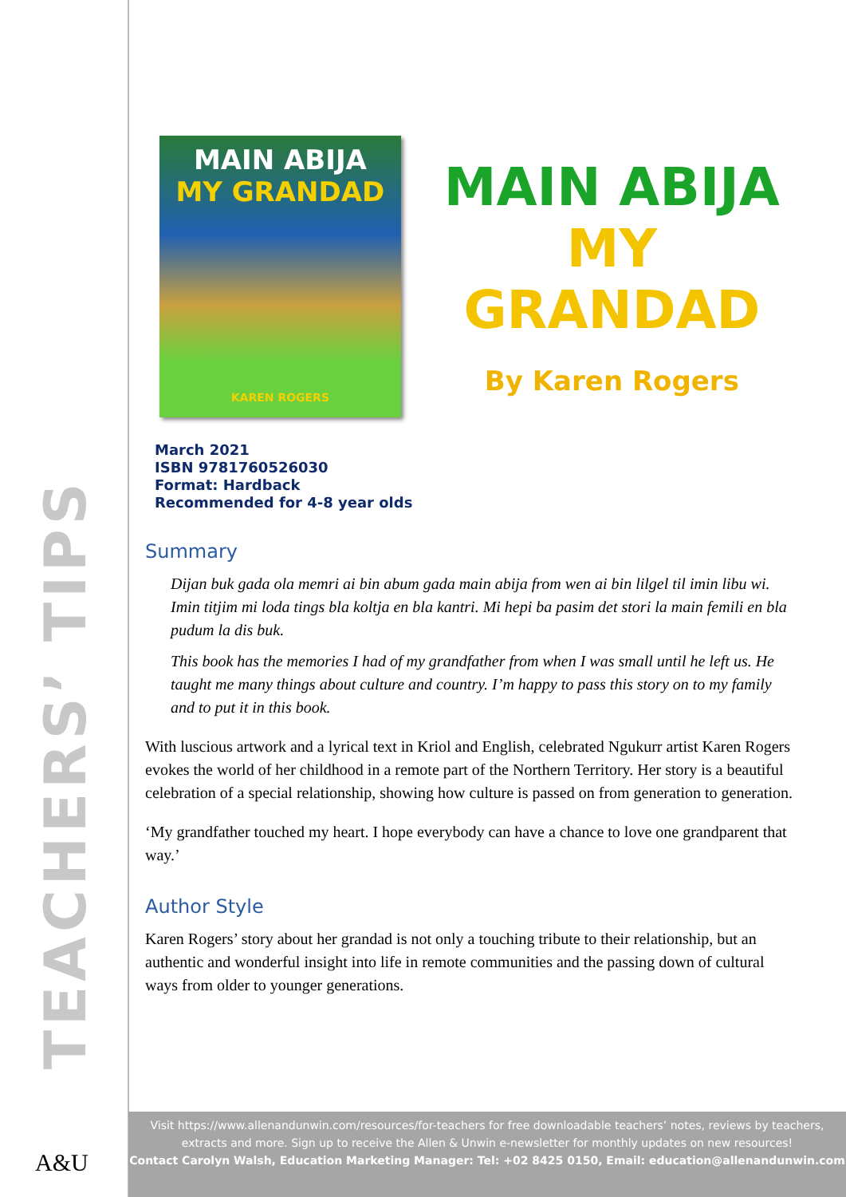TEACHERS’ TIPS
A&U
MAIN ABIJA
MY GRANDAD
KAREN ROGERS
MAIN ABIJA
MY GRANDAD
By Karen Rogers
March 2021
ISBN 9781760526030
Format: Hardback
Recommended for 4-8 year olds
Summary
Dijan buk gada ola memri ai bin abum gada main abija from wen ai bin lilgel til imin libu wi. Imin titjim mi loda tings bla koltja en bla kantri. Mi hepi ba pasim det stori la main femili en bla pudum la dis buk.
This book has the memories I had of my grandfather from when I was small until he left us. He taught me many things about culture and country. I’m happy to pass this story on to my family and to put it in this book.
With luscious artwork and a lyrical text in Kriol and English, celebrated Ngukurr artist Karen Rogers evokes the world of her childhood in a remote part of the Northern Territory. Her story is a beautiful celebration of a special relationship, showing how culture is passed on from generation to generation.
‘My grandfather touched my heart. I hope everybody can have a chance to love one grandparent that way.’
Author Style
Karen Rogers’ story about her grandad is not only a touching tribute to their relationship, but an authentic and wonderful insight into life in remote communities and the passing down of cultural ways from older to younger generations.
Visit https://www.allenandunwin.com/resources/for-teachers for free downloadable teachers’ notes, reviews by teachers, extracts and more. Sign up to receive the Allen & Unwin e-newsletter for monthly updates on new resources!
Contact Carolyn Walsh, Education Marketing Manager: Tel: +02 8425 0150, Email: education@allenandunwin.com